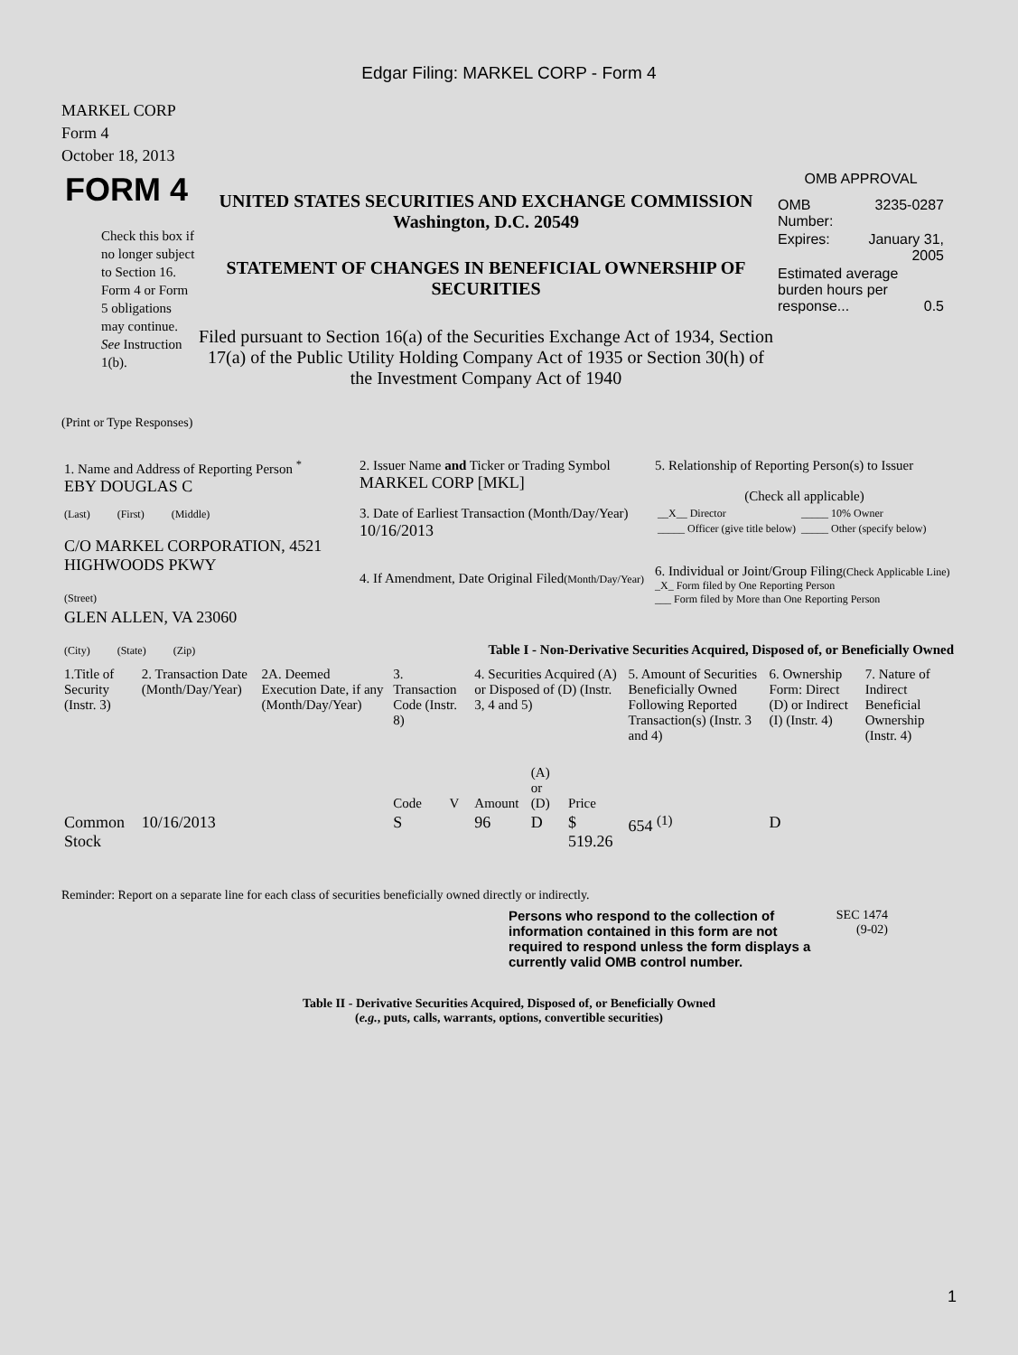Edgar Filing: MARKEL CORP - Form 4
MARKEL CORP
Form 4
October 18, 2013
FORM 4
Check this box if no longer subject to Section 16. Form 4 or Form 5 obligations may continue. See Instruction 1(b).
UNITED STATES SECURITIES AND EXCHANGE COMMISSION
Washington, D.C. 20549
STATEMENT OF CHANGES IN BENEFICIAL OWNERSHIP OF SECURITIES
Filed pursuant to Section 16(a) of the Securities Exchange Act of 1934, Section 17(a) of the Public Utility Holding Company Act of 1935 or Section 30(h) of the Investment Company Act of 1940
OMB APPROVAL
| OMB Number: | 3235-0287 |
| Expires: | January 31, 2005 |
| Estimated average burden hours per response... 0.5 | |
(Print or Type Responses)
| 1. Name and Address of Reporting Person <sup>*</sup> EBY DOUGLAS C | 2. Issuer Name and Ticker or Trading Symbol MARKEL CORP [MKL] | 5. Relationship of Reporting Person(s) to Issuer (Check all applicable) |
| (Last) (First) (Middle) C/O MARKEL CORPORATION, 4521 HIGHWOODS PKWY (Street) | 3. Date of Earliest Transaction (Month/Day/Year) 10/16/2013 4. If Amendment, Date Original Filed (Month/Day/Year) | / __X__ Director / _____ 10% Owner / / _____ Officer (give title below) / _____ Other (specify below) / 6. Individual or Joint/Group Filing (Check Applicable Line) _X_ Form filed by One Reporting Person ___ Form filed by More than One Reporting Person |
| GLEN ALLEN, VA 23060 (City) (State) (Zip) | Table I - Non-Derivative Securities Acquired, Disposed of, or Beneficially Owned | |
| 1.Title of Security (Instr. 3) | 2. Transaction Date (Month/Day/Year) | 2A. Deemed Execution Date, if any (Month/Day/Year) | 3. Transaction Code (Instr. 8) | | 4. Securities Acquired (A) or Disposed of (D) (Instr. 3, 4 and 5) | | | 5. Amount of Securities Beneficially Owned Following Reported Transaction(s) (Instr. 3 and 4) | 6. Ownership Form: Direct (D) or Indirect (I) (Instr. 4) | 7. Nature of Indirect Beneficial Ownership (Instr. 4) |
| --- | --- | --- | --- | --- | --- | --- | --- | --- | --- | --- |
| | | | Code | V | Amount | (A) or (D) | Price | | | |
| Common Stock | 10/16/2013 | | S | | 96 | D | $ 519.26 | 654 <sup>(1)</sup> | D | |
Reminder: Report on a separate line for each class of securities beneficially owned directly or indirectly.
Persons who respond to the collection of information contained in this form are not required to respond unless the form displays a currently valid OMB control number.
SEC 1474 (9-02)
Table II - Derivative Securities Acquired, Disposed of, or Beneficially Owned
(e.g., puts, calls, warrants, options, convertible securities)
1